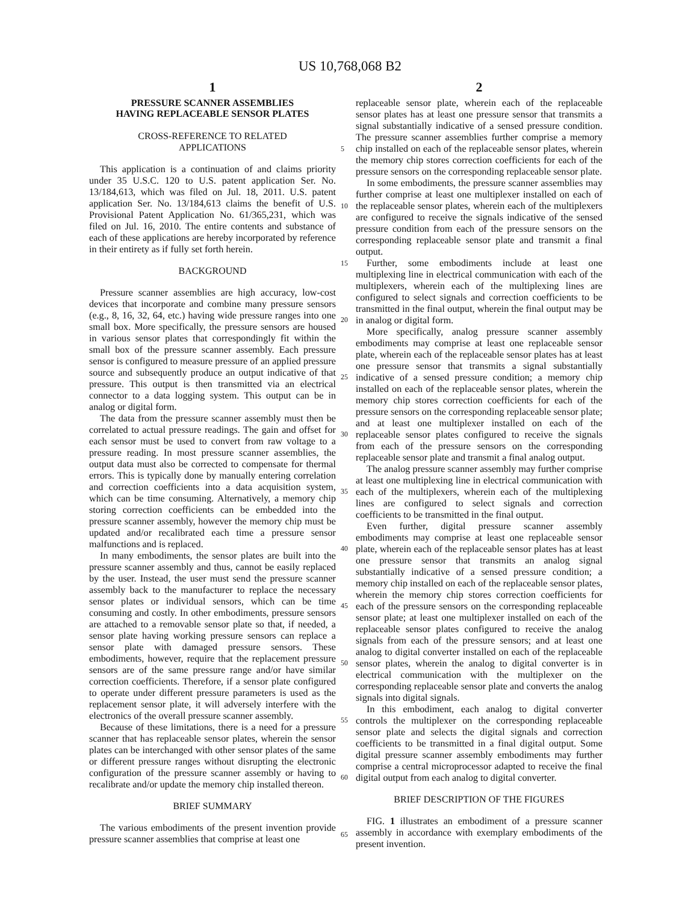US 10,768,068 B2
1
PRESSURE SCANNER ASSEMBLIES
HAVING REPLACEABLE SENSOR PLATES
CROSS-REFERENCE TO RELATED
APPLICATIONS
This application is a continuation of and claims priority under 35 U.S.C. 120 to U.S. patent application Ser. No. 13/184,613, which was filed on Jul. 18, 2011. U.S. patent application Ser. No. 13/184,613 claims the benefit of U.S. Provisional Patent Application No. 61/365,231, which was filed on Jul. 16, 2010. The entire contents and substance of each of these applications are hereby incorporated by reference in their entirety as if fully set forth herein.
BACKGROUND
Pressure scanner assemblies are high accuracy, low-cost devices that incorporate and combine many pressure sensors (e.g., 8, 16, 32, 64, etc.) having wide pressure ranges into one small box. More specifically, the pressure sensors are housed in various sensor plates that correspondingly fit within the small box of the pressure scanner assembly. Each pressure sensor is configured to measure pressure of an applied pressure source and subsequently produce an output indicative of that pressure. This output is then transmitted via an electrical connector to a data logging system. This output can be in analog or digital form.
The data from the pressure scanner assembly must then be correlated to actual pressure readings. The gain and offset for each sensor must be used to convert from raw voltage to a pressure reading. In most pressure scanner assemblies, the output data must also be corrected to compensate for thermal errors. This is typically done by manually entering correlation and correction coefficients into a data acquisition system, which can be time consuming. Alternatively, a memory chip storing correction coefficients can be embedded into the pressure scanner assembly, however the memory chip must be updated and/or recalibrated each time a pressure sensor malfunctions and is replaced.
In many embodiments, the sensor plates are built into the pressure scanner assembly and thus, cannot be easily replaced by the user. Instead, the user must send the pressure scanner assembly back to the manufacturer to replace the necessary sensor plates or individual sensors, which can be time consuming and costly. In other embodiments, pressure sensors are attached to a removable sensor plate so that, if needed, a sensor plate having working pressure sensors can replace a sensor plate with damaged pressure sensors. These embodiments, however, require that the replacement pressure sensors are of the same pressure range and/or have similar correction coefficients. Therefore, if a sensor plate configured to operate under different pressure parameters is used as the replacement sensor plate, it will adversely interfere with the electronics of the overall pressure scanner assembly.
Because of these limitations, there is a need for a pressure scanner that has replaceable sensor plates, wherein the sensor plates can be interchanged with other sensor plates of the same or different pressure ranges without disrupting the electronic configuration of the pressure scanner assembly or having to recalibrate and/or update the memory chip installed thereon.
BRIEF SUMMARY
The various embodiments of the present invention provide pressure scanner assemblies that comprise at least one
2
replaceable sensor plate, wherein each of the replaceable sensor plates has at least one pressure sensor that transmits a signal substantially indicative of a sensed pressure condition. The pressure scanner assemblies further comprise a memory chip installed on each of the replaceable sensor plates, wherein the memory chip stores correction coefficients for each of the pressure sensors on the corresponding replaceable sensor plate.
In some embodiments, the pressure scanner assemblies may further comprise at least one multiplexer installed on each of the replaceable sensor plates, wherein each of the multiplexers are configured to receive the signals indicative of the sensed pressure condition from each of the pressure sensors on the corresponding replaceable sensor plate and transmit a final output.
Further, some embodiments include at least one multiplexing line in electrical communication with each of the multiplexers, wherein each of the multiplexing lines are configured to select signals and correction coefficients to be transmitted in the final output, wherein the final output may be in analog or digital form.
More specifically, analog pressure scanner assembly embodiments may comprise at least one replaceable sensor plate, wherein each of the replaceable sensor plates has at least one pressure sensor that transmits a signal substantially indicative of a sensed pressure condition; a memory chip installed on each of the replaceable sensor plates, wherein the memory chip stores correction coefficients for each of the pressure sensors on the corresponding replaceable sensor plate; and at least one multiplexer installed on each of the replaceable sensor plates configured to receive the signals from each of the pressure sensors on the corresponding replaceable sensor plate and transmit a final analog output.
The analog pressure scanner assembly may further comprise at least one multiplexing line in electrical communication with each of the multiplexers, wherein each of the multiplexing lines are configured to select signals and correction coefficients to be transmitted in the final output.
Even further, digital pressure scanner assembly embodiments may comprise at least one replaceable sensor plate, wherein each of the replaceable sensor plates has at least one pressure sensor that transmits an analog signal substantially indicative of a sensed pressure condition; a memory chip installed on each of the replaceable sensor plates, wherein the memory chip stores correction coefficients for each of the pressure sensors on the corresponding replaceable sensor plate; at least one multiplexer installed on each of the replaceable sensor plates configured to receive the analog signals from each of the pressure sensors; and at least one analog to digital converter installed on each of the replaceable sensor plates, wherein the analog to digital converter is in electrical communication with the multiplexer on the corresponding replaceable sensor plate and converts the analog signals into digital signals.
In this embodiment, each analog to digital converter controls the multiplexer on the corresponding replaceable sensor plate and selects the digital signals and correction coefficients to be transmitted in a final digital output. Some digital pressure scanner assembly embodiments may further comprise a central microprocessor adapted to receive the final digital output from each analog to digital converter.
BRIEF DESCRIPTION OF THE FIGURES
FIG. 1 illustrates an embodiment of a pressure scanner assembly in accordance with exemplary embodiments of the present invention.
5
10
15
20
25
30
35
40
45
50
55
60
65